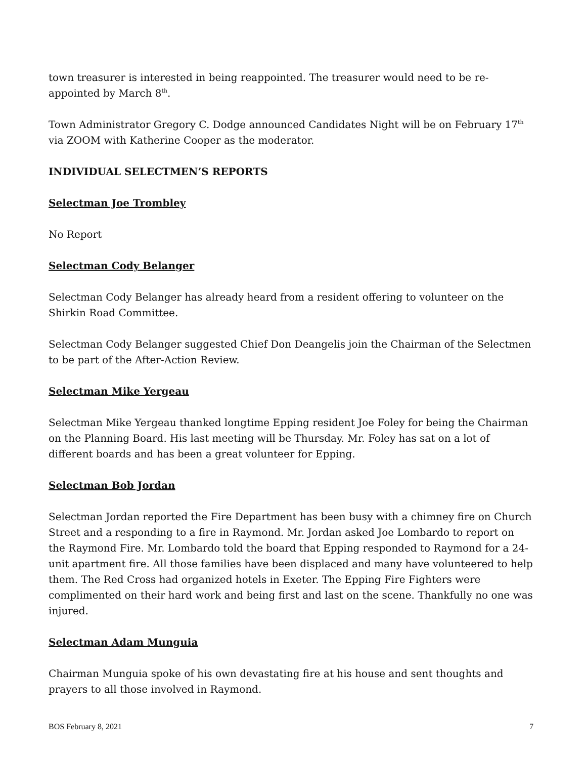town treasurer is interested in being reappointed. The treasurer would need to be re-appointed by March 8<sup>th</sup>.
Town Administrator Gregory C. Dodge announced Candidates Night will be on February 17<sup>th</sup> via ZOOM with Katherine Cooper as the moderator.
INDIVIDUAL SELECTMEN’S REPORTS
Selectman Joe Trombley
No Report
Selectman Cody Belanger
Selectman Cody Belanger has already heard from a resident offering to volunteer on the Shirkin Road Committee.
Selectman Cody Belanger suggested Chief Don Deangelis join the Chairman of the Selectmen to be part of the After-Action Review.
Selectman Mike Yergeau
Selectman Mike Yergeau thanked longtime Epping resident Joe Foley for being the Chairman on the Planning Board. His last meeting will be Thursday. Mr. Foley has sat on a lot of different boards and has been a great volunteer for Epping.
Selectman Bob Jordan
Selectman Jordan reported the Fire Department has been busy with a chimney fire on Church Street and a responding to a fire in Raymond. Mr. Jordan asked Joe Lombardo to report on the Raymond Fire. Mr. Lombardo told the board that Epping responded to Raymond for a 24-unit apartment fire. All those families have been displaced and many have volunteered to help them. The Red Cross had organized hotels in Exeter. The Epping Fire Fighters were complimented on their hard work and being first and last on the scene. Thankfully no one was injured.
Selectman Adam Munguia
Chairman Munguia spoke of his own devastating fire at his house and sent thoughts and prayers to all those involved in Raymond.
BOS February 8, 2021 7